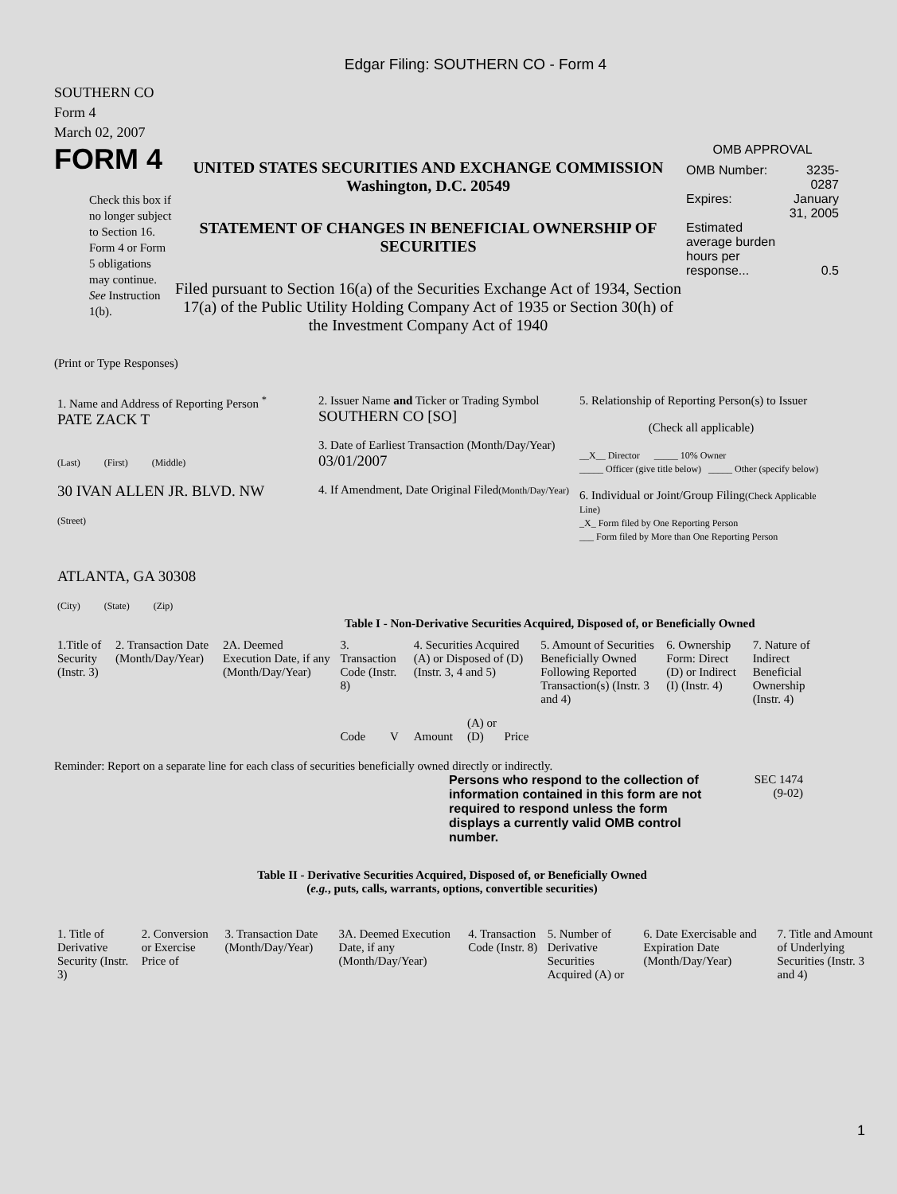Edgar Filing: SOUTHERN CO - Form 4
SOUTHERN CO
Form 4
March 02, 2007
FORM 4
Check this box if no longer subject to Section 16. Form 4 or Form 5 obligations may continue. See Instruction 1(b).
UNITED STATES SECURITIES AND EXCHANGE COMMISSION
Washington, D.C. 20549
STATEMENT OF CHANGES IN BENEFICIAL OWNERSHIP OF SECURITIES
Filed pursuant to Section 16(a) of the Securities Exchange Act of 1934, Section 17(a) of the Public Utility Holding Company Act of 1935 or Section 30(h) of the Investment Company Act of 1940
OMB APPROVAL
| OMB Number: | 3235-0287 |
| Expires: | January 31, 2005 |
| Estimated average burden hours per response... | 0.5 |
(Print or Type Responses)
| 1. Name and Address of Reporting Person <sup>*</sup> PATE ZACK T (Last) (First) (Middle) 30 IVAN ALLEN JR. BLVD. NW (Street) ATLANTA, GA 30308 (City) (State) (Zip) | 2. Issuer Name and Ticker or Trading Symbol SOUTHERN CO [SO] 3. Date of Earliest Transaction (Month/Day/Year) 03/01/2007 4. If Amendment, Date Original Filed (Month/Day/Year) | 5. Relationship of Reporting Person(s) to Issuer (Check all applicable) __X__ Director _____ 10% Owner _____ Officer (give title below) _____ Other (specify below) 6. Individual or Joint/Group Filing (Check Applicable Line) _X_ Form filed by One Reporting Person ___ Form filed by More than One Reporting Person |
Table I - Non-Derivative Securities Acquired, Disposed of, or Beneficially Owned
| 1.Title of Security (Instr. 3) | 2. Transaction Date (Month/Day/Year) | 2A. Deemed Execution Date, if any (Month/Day/Year) | 3. Transaction Code (Instr. 8) | | 4. Securities Acquired (A) or Disposed of (D) (Instr. 3, 4 and 5) | | | 5. Amount of Securities Beneficially Owned Following Reported Transaction(s) (Instr. 3 and 4) | 6. Ownership Form: Direct (D) or Indirect (I) (Instr. 4) | 7. Nature of Indirect Beneficial Ownership (Instr. 4) |
| --- | --- | --- | --- | --- | --- | --- | --- | --- | --- | --- |
| | | | Code | V | Amount | (A) or (D) | Price | | | |
Reminder: Report on a separate line for each class of securities beneficially owned directly or indirectly.
Persons who respond to the collection of information contained in this form are not required to respond unless the form displays a currently valid OMB control number.
SEC 1474
(9-02)
Table II - Derivative Securities Acquired, Disposed of, or Beneficially Owned
(e.g., puts, calls, warrants, options, convertible securities)
| 1. Title of Derivative Security (Instr. 3) | 2. Conversion or Exercise Price of | 3. Transaction Date (Month/Day/Year) | 3A. Deemed Execution Date, if any (Month/Day/Year) | 4. Transaction Code (Instr. 8) | 5. Number of Derivative Securities Acquired (A) or | 6. Date Exercisable and Expiration Date (Month/Day/Year) | 7. Title and Amount of Underlying Securities (Instr. 3 and 4) |
| --- | --- | --- | --- | --- | --- | --- | --- |
1